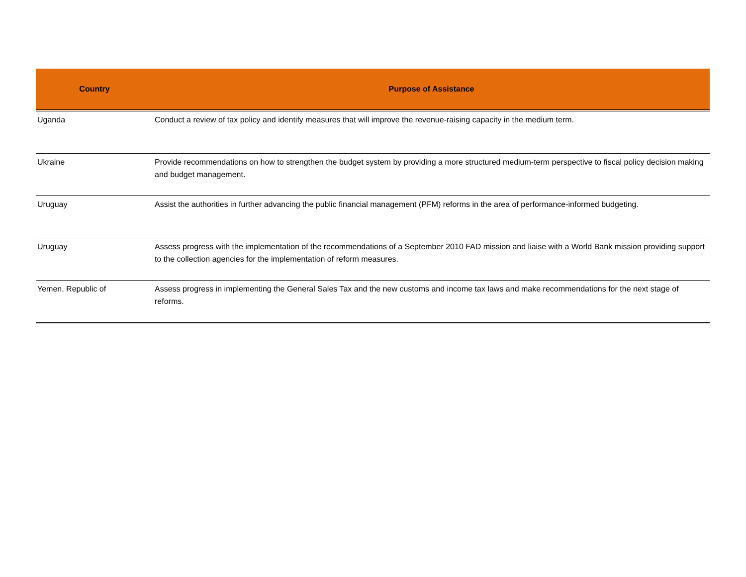| Country | Purpose of Assistance |
| --- | --- |
| Uganda | Conduct a review of tax policy and identify measures that will improve the revenue-raising capacity in the medium term. |
| Ukraine | Provide recommendations on how to strengthen the budget system by providing a more structured medium-term perspective to fiscal policy decision making and budget management. |
| Uruguay | Assist the authorities in further advancing the public financial management (PFM) reforms in the area of performance-informed budgeting. |
| Uruguay | Assess progress with the implementation of the recommendations of a September 2010 FAD mission and liaise with a World Bank mission providing support to the collection agencies for the implementation of reform measures. |
| Yemen, Republic of | Assess progress in implementing the General Sales Tax and the new customs and income tax laws and make recommendations for the next stage of reforms. |